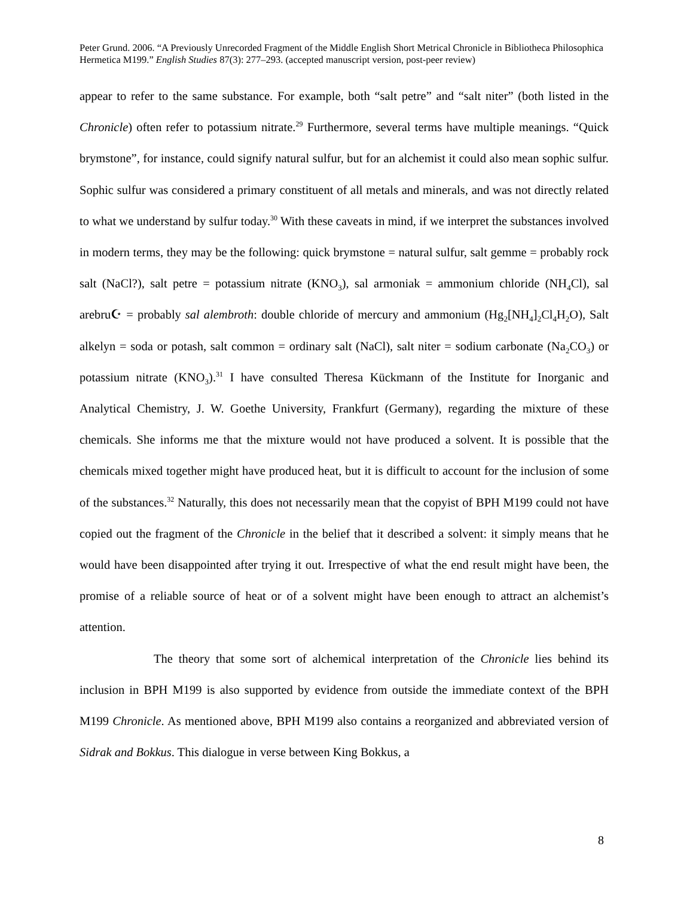Peter Grund. 2006. “A Previously Unrecorded Fragment of the Middle English Short Metrical Chronicle in Bibliotheca Philosophica Hermetica M199.” English Studies 87(3): 277–293. (accepted manuscript version, post-peer review)
appear to refer to the same substance. For example, both “salt petre” and “salt niter” (both listed in the Chronicle) often refer to potassium nitrate.<sup>29</sup> Furthermore, several terms have multiple meanings. “Quick brymstone”, for instance, could signify natural sulfur, but for an alchemist it could also mean sophic sulfur. Sophic sulfur was considered a primary constituent of all metals and minerals, and was not directly related to what we understand by sulfur today.<sup>30</sup> With these caveats in mind, if we interpret the substances involved in modern terms, they may be the following: quick brymstone = natural sulfur, salt gemme = probably rock salt (NaCl?), salt petre = potassium nitrate (KNO<sub>3</sub>), sal armoniak = ammonium chloride (NH<sub>4</sub>Cl), sal arebru☪ = probably sal alembroth: double chloride of mercury and ammonium (Hg<sub>2</sub>[NH<sub>4</sub>]<sub>2</sub>Cl<sub>4</sub>H<sub>2</sub>O), Salt alkelyn = soda or potash, salt common = ordinary salt (NaCl), salt niter = sodium carbonate (Na<sub>2</sub>CO<sub>3</sub>) or potassium nitrate (KNO<sub>3</sub>).<sup>31</sup> I have consulted Theresa Kückmann of the Institute for Inorganic and Analytical Chemistry, J. W. Goethe University, Frankfurt (Germany), regarding the mixture of these chemicals. She informs me that the mixture would not have produced a solvent. It is possible that the chemicals mixed together might have produced heat, but it is difficult to account for the inclusion of some of the substances.<sup>32</sup> Naturally, this does not necessarily mean that the copyist of BPH M199 could not have copied out the fragment of the Chronicle in the belief that it described a solvent: it simply means that he would have been disappointed after trying it out. Irrespective of what the end result might have been, the promise of a reliable source of heat or of a solvent might have been enough to attract an alchemist’s attention.
The theory that some sort of alchemical interpretation of the Chronicle lies behind its inclusion in BPH M199 is also supported by evidence from outside the immediate context of the BPH M199 Chronicle. As mentioned above, BPH M199 also contains a reorganized and abbreviated version of Sidrak and Bokkus. This dialogue in verse between King Bokkus, a
8